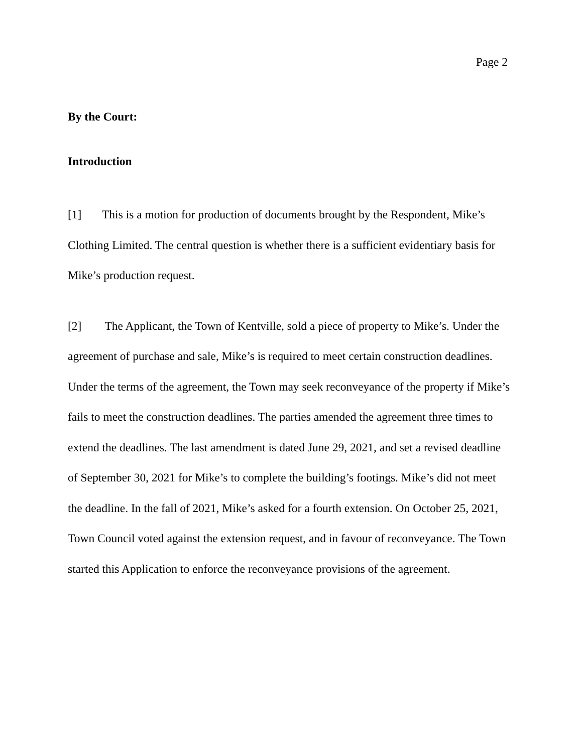Page 2
By the Court:
Introduction
[1] This is a motion for production of documents brought by the Respondent, Mike’s Clothing Limited. The central question is whether there is a sufficient evidentiary basis for Mike’s production request.
[2] The Applicant, the Town of Kentville, sold a piece of property to Mike’s. Under the agreement of purchase and sale, Mike’s is required to meet certain construction deadlines. Under the terms of the agreement, the Town may seek reconveyance of the property if Mike’s fails to meet the construction deadlines. The parties amended the agreement three times to extend the deadlines. The last amendment is dated June 29, 2021, and set a revised deadline of September 30, 2021 for Mike’s to complete the building’s footings. Mike’s did not meet the deadline. In the fall of 2021, Mike’s asked for a fourth extension. On October 25, 2021, Town Council voted against the extension request, and in favour of reconveyance. The Town started this Application to enforce the reconveyance provisions of the agreement.